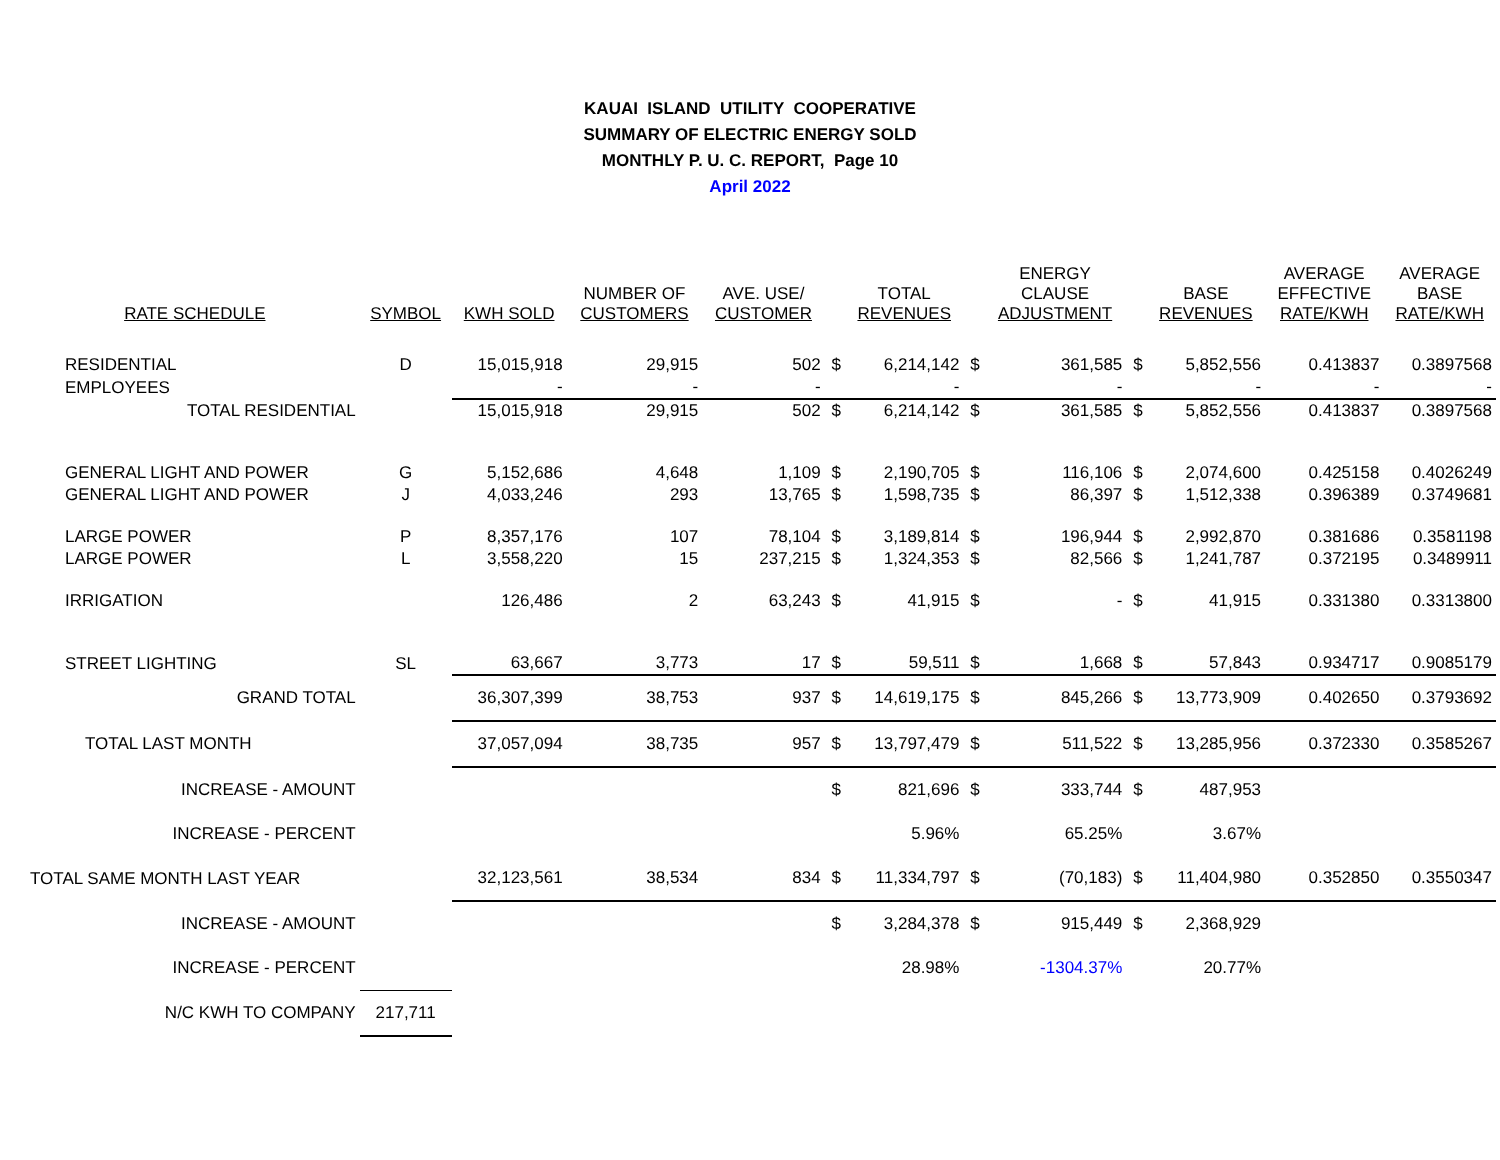KAUAI ISLAND UTILITY COOPERATIVE
SUMMARY OF ELECTRIC ENERGY SOLD
MONTHLY P. U. C. REPORT, Page 10
April 2022
| RATE SCHEDULE | SYMBOL | KWH SOLD | NUMBER OF CUSTOMERS | AVE. USE/ CUSTOMER | | TOTAL REVENUES | | ENERGY CLAUSE ADJUSTMENT | | BASE REVENUES | AVERAGE EFFECTIVE RATE/KWH | AVERAGE BASE RATE/KWH |
| --- | --- | --- | --- | --- | --- | --- | --- | --- | --- | --- | --- | --- |
| RESIDENTIAL | D | 15,015,918 | 29,915 | 502 | $ | 6,214,142 | $ | 361,585 | $ | 5,852,556 | 0.413837 | 0.3897568 |
| EMPLOYEES | | - | - | - | | - | | - | | - | - | - |
| TOTAL RESIDENTIAL | | 15,015,918 | 29,915 | 502 | $ | 6,214,142 | $ | 361,585 | $ | 5,852,556 | 0.413837 | 0.3897568 |
| GENERAL LIGHT AND POWER | G | 5,152,686 | 4,648 | 1,109 | $ | 2,190,705 | $ | 116,106 | $ | 2,074,600 | 0.425158 | 0.4026249 |
| GENERAL LIGHT AND POWER | J | 4,033,246 | 293 | 13,765 | $ | 1,598,735 | $ | 86,397 | $ | 1,512,338 | 0.396389 | 0.3749681 |
| LARGE POWER | P | 8,357,176 | 107 | 78,104 | $ | 3,189,814 | $ | 196,944 | $ | 2,992,870 | 0.381686 | 0.3581198 |
| LARGE POWER | L | 3,558,220 | 15 | 237,215 | $ | 1,324,353 | $ | 82,566 | $ | 1,241,787 | 0.372195 | 0.3489911 |
| IRRIGATION | | 126,486 | 2 | 63,243 | $ | 41,915 | $ | - | $ | 41,915 | 0.331380 | 0.3313800 |
| STREET LIGHTING | SL | 63,667 | 3,773 | 17 | $ | 59,511 | $ | 1,668 | $ | 57,843 | 0.934717 | 0.9085179 |
| GRAND TOTAL | | 36,307,399 | 38,753 | 937 | $ | 14,619,175 | $ | 845,266 | $ | 13,773,909 | 0.402650 | 0.3793692 |
| TOTAL LAST MONTH | | 37,057,094 | 38,735 | 957 | $ | 13,797,479 | $ | 511,522 | $ | 13,285,956 | 0.372330 | 0.3585267 |
| INCREASE - AMOUNT | | | | | $ | 821,696 | $ | 333,744 | $ | 487,953 | | |
| INCREASE - PERCENT | | | | | | 5.96% | | 65.25% | | 3.67% | | |
| TOTAL SAME MONTH LAST YEAR | | 32,123,561 | 38,534 | 834 | $ | 11,334,797 | $ | (70,183) | $ | 11,404,980 | 0.352850 | 0.3550347 |
| INCREASE - AMOUNT | | | | | $ | 3,284,378 | $ | 915,449 | $ | 2,368,929 | | |
| INCREASE - PERCENT | | | | | | 28.98% | | -1304.37% | | 20.77% | | |
| N/C KWH TO COMPANY | 217,711 | | | | | | | | | | | |